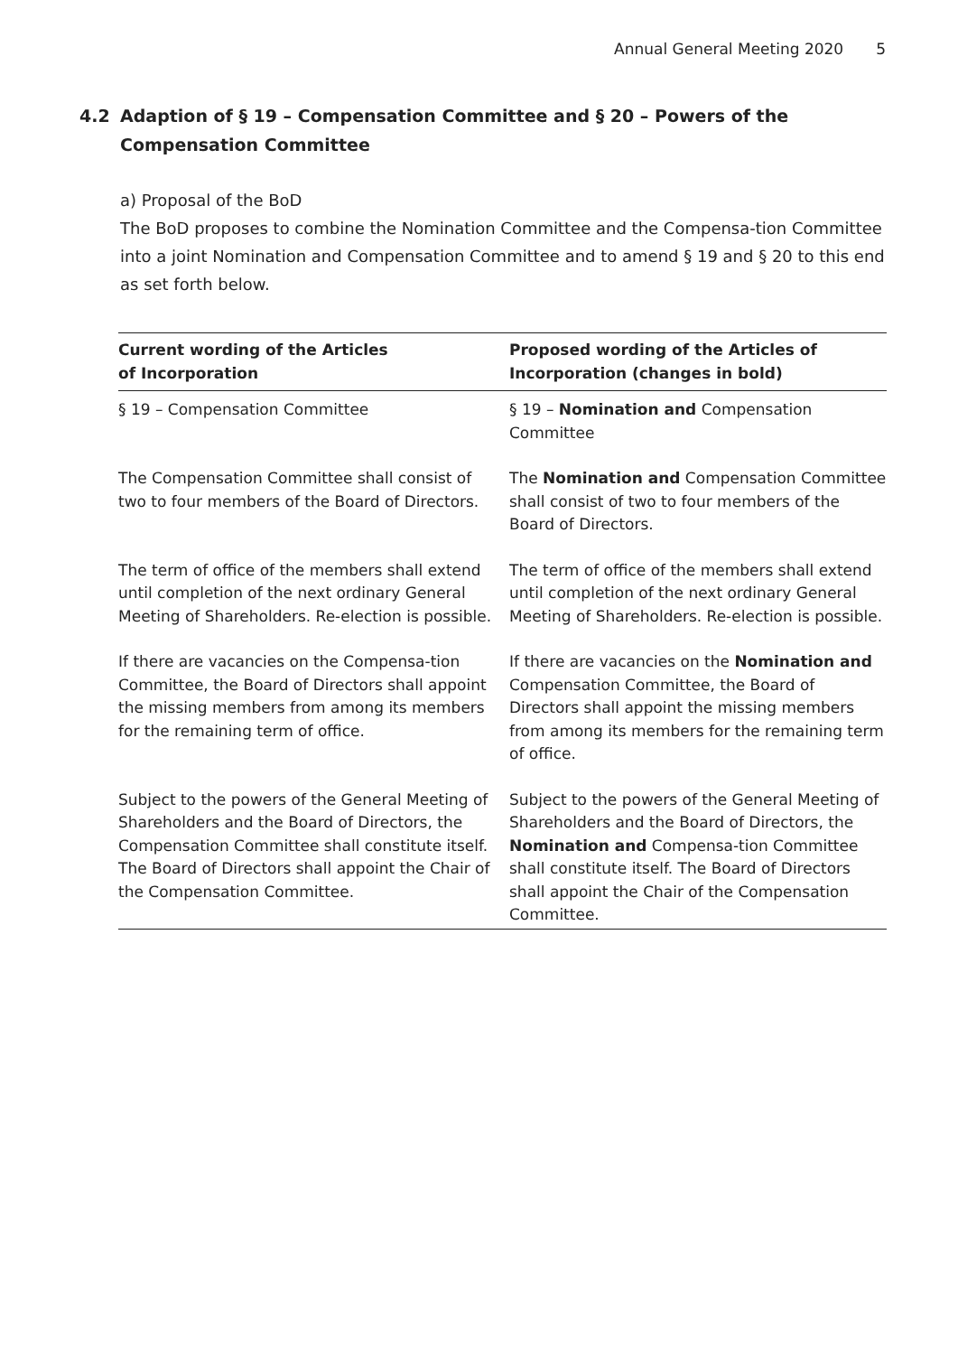Annual General Meeting 2020 5
4.2 Adaption of § 19 – Compensation Committee and § 20 – Powers of the
Compensation Committee
a) Proposal of the BoD
The BoD proposes to combine the Nomination Committee and the Compensa-tion Committee into a joint Nomination and Compensation Committee and to amend § 19 and § 20 to this end as set forth below.
| Current wording of the Articles of Incorporation | Proposed wording of the Articles of Incorporation (changes in bold) |
| --- | --- |
| § 19 – Compensation Committee | § 19 – Nomination and Compensation Committee |
| The Compensation Committee shall consist of two to four members of the Board of Directors. | The Nomination and Compensation Committee shall consist of two to four members of the Board of Directors. |
| The term of office of the members shall extend until completion of the next ordinary General Meeting of Shareholders. Re-election is possible. | The term of office of the members shall extend until completion of the next ordinary General Meeting of Shareholders. Re-election is possible. |
| If there are vacancies on the Compensa-tion Committee, the Board of Directors shall appoint the missing members from among its members for the remaining term of office. | If there are vacancies on the Nomination and Compensation Committee, the Board of Directors shall appoint the missing members from among its members for the remaining term of office. |
| Subject to the powers of the General Meeting of Shareholders and the Board of Directors, the Compensation Committee shall constitute itself. The Board of Directors shall appoint the Chair of the Compensation Committee. | Subject to the powers of the General Meeting of Shareholders and the Board of Directors, the Nomination and Compensa-tion Committee shall constitute itself. The Board of Directors shall appoint the Chair of the Compensation Committee. |